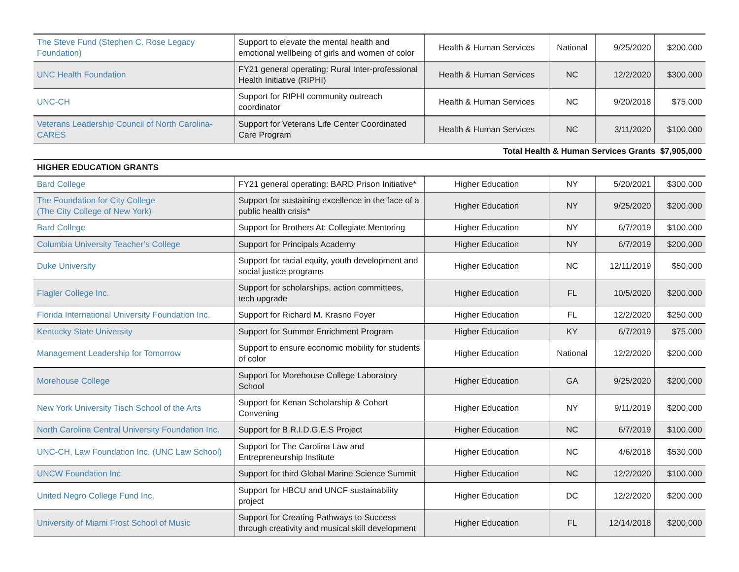| The Steve Fund (Stephen C. Rose Legacy Foundation) | Support to elevate the mental health and emotional wellbeing of girls and women of color | Health & Human Services | National | 9/25/2020 | $200,000 |
| UNC Health Foundation | FY21 general operating: Rural Inter-professional Health Initiative (RIPHI) | Health & Human Services | NC | 12/2/2020 | $300,000 |
| UNC-CH | Support for RIPHI community outreach coordinator | Health & Human Services | NC | 9/20/2018 | $75,000 |
| Veterans Leadership Council of North Carolina-CARES | Support for Veterans Life Center Coordinated Care Program | Health & Human Services | NC | 3/11/2020 | $100,000 |
| Total Health & Human Services Grants $7,905,000 | | | | | |
| HIGHER EDUCATION GRANTS | | | | | |
| Bard College | FY21 general operating: BARD Prison Initiative* | Higher Education | NY | 5/20/2021 | $300,000 |
| The Foundation for City College (The City College of New York) | Support for sustaining excellence in the face of a public health crisis* | Higher Education | NY | 9/25/2020 | $200,000 |
| Bard College | Support for Brothers At: Collegiate Mentoring | Higher Education | NY | 6/7/2019 | $100,000 |
| Columbia University Teacher’s College | Support for Principals Academy | Higher Education | NY | 6/7/2019 | $200,000 |
| Duke University | Support for racial equity, youth development and social justice programs | Higher Education | NC | 12/11/2019 | $50,000 |
| Flagler College Inc. | Support for scholarships, action committees, tech upgrade | Higher Education | FL | 10/5/2020 | $200,000 |
| Florida International University Foundation Inc. | Support for Richard M. Krasno Foyer | Higher Education | FL | 12/2/2020 | $250,000 |
| Kentucky State University | Support for Summer Enrichment Program | Higher Education | KY | 6/7/2019 | $75,000 |
| Management Leadership for Tomorrow | Support to ensure economic mobility for students of color | Higher Education | National | 12/2/2020 | $200,000 |
| Morehouse College | Support for Morehouse College Laboratory School | Higher Education | GA | 9/25/2020 | $200,000 |
| New York University Tisch School of the Arts | Support for Kenan Scholarship & Cohort Convening | Higher Education | NY | 9/11/2019 | $200,000 |
| North Carolina Central University Foundation Inc. | Support for B.R.I.D.G.E.S Project | Higher Education | NC | 6/7/2019 | $100,000 |
| UNC-CH, Law Foundation Inc. (UNC Law School) | Support for The Carolina Law and Entrepreneurship Institute | Higher Education | NC | 4/6/2018 | $530,000 |
| UNCW Foundation Inc. | Support for third Global Marine Science Summit | Higher Education | NC | 12/2/2020 | $100,000 |
| United Negro College Fund Inc. | Support for HBCU and UNCF sustainability project | Higher Education | DC | 12/2/2020 | $200,000 |
| University of Miami Frost School of Music | Support for Creating Pathways to Success through creativity and musical skill development | Higher Education | FL | 12/14/2018 | $200,000 |